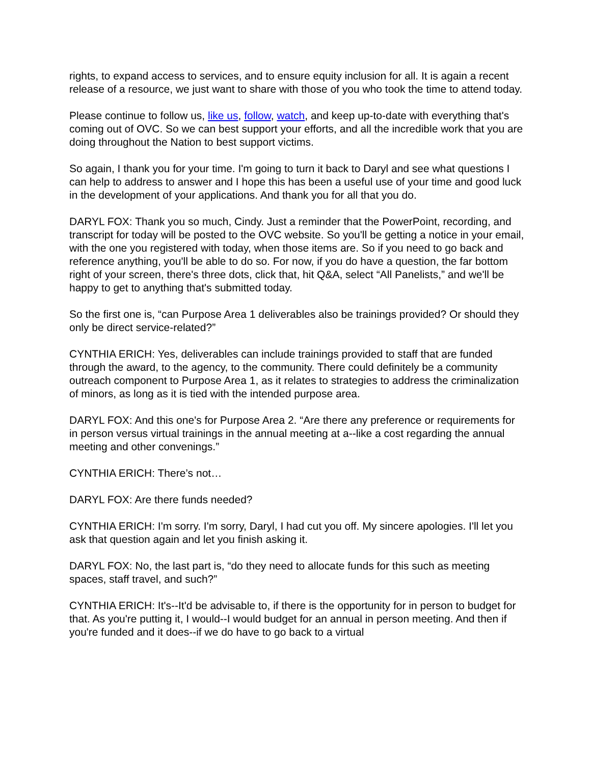rights, to expand access to services, and to ensure equity inclusion for all. It is again a recent release of a resource, we just want to share with those of you who took the time to attend today.
Please continue to follow us, like us, follow, watch, and keep up-to-date with everything that's coming out of OVC. So we can best support your efforts, and all the incredible work that you are doing throughout the Nation to best support victims.
So again, I thank you for your time. I'm going to turn it back to Daryl and see what questions I can help to address to answer and I hope this has been a useful use of your time and good luck in the development of your applications. And thank you for all that you do.
DARYL FOX: Thank you so much, Cindy. Just a reminder that the PowerPoint, recording, and transcript for today will be posted to the OVC website. So you'll be getting a notice in your email, with the one you registered with today, when those items are. So if you need to go back and reference anything, you'll be able to do so. For now, if you do have a question, the far bottom right of your screen, there's three dots, click that, hit Q&A, select “All Panelists,” and we'll be happy to get to anything that's submitted today.
So the first one is, “can Purpose Area 1 deliverables also be trainings provided? Or should they only be direct service-related?”
CYNTHIA ERICH: Yes, deliverables can include trainings provided to staff that are funded through the award, to the agency, to the community. There could definitely be a community outreach component to Purpose Area 1, as it relates to strategies to address the criminalization of minors, as long as it is tied with the intended purpose area.
DARYL FOX: And this one's for Purpose Area 2. “Are there any preference or requirements for in person versus virtual trainings in the annual meeting at a--like a cost regarding the annual meeting and other convenings.”
CYNTHIA ERICH: There’s not…
DARYL FOX: Are there funds needed?
CYNTHIA ERICH: I'm sorry. I'm sorry, Daryl, I had cut you off. My sincere apologies. I'll let you ask that question again and let you finish asking it.
DARYL FOX: No, the last part is, “do they need to allocate funds for this such as meeting spaces, staff travel, and such?”
CYNTHIA ERICH: It's--It'd be advisable to, if there is the opportunity for in person to budget for that. As you're putting it, I would--I would budget for an annual in person meeting. And then if you're funded and it does--if we do have to go back to a virtual